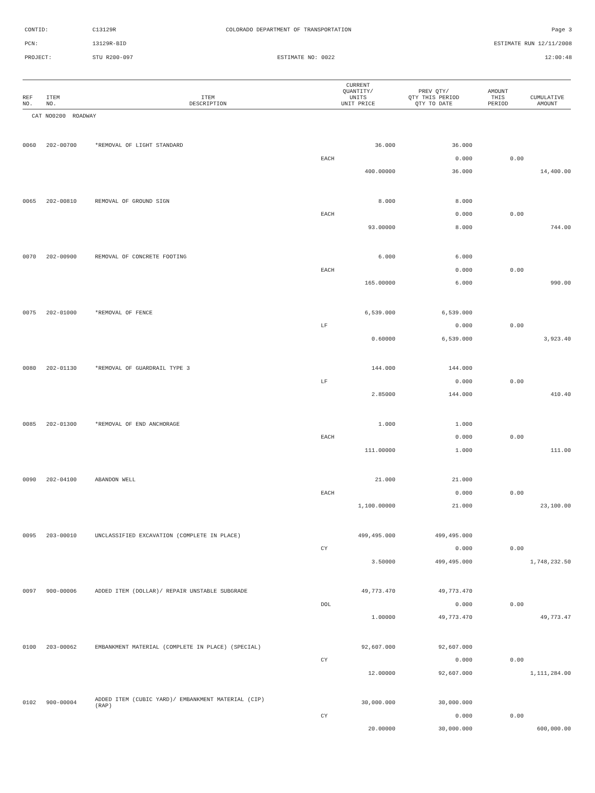CONTID: C13129R COLORADO DEPARTMENT OF TRANSPORTATION Page 3
PCN: 13129R-BID ESTIMATE RUN 12/11/2008
PROJECT: STU R200-097 ESTIMATE NO: 0022 12:00:48
| REF NO. | ITEM NO. | ITEM DESCRIPTION | CURRENT QUANTITY/ UNITS UNIT PRICE | PREV QTY/ QTY THIS PERIOD QTY TO DATE | AMOUNT THIS PERIOD | CUMULATIVE AMOUNT |
| --- | --- | --- | --- | --- | --- | --- |
| CAT NO0200 ROADWAY | | | | | | |
| 0060 | 202-00700 | *REMOVAL OF LIGHT STANDARD | 36.000 | 36.000 | | |
| | | | EACH | 0.000 | 0.00 | |
| | | | 400.00000 | 36.000 | | 14,400.00 |
| 0065 | 202-00810 | REMOVAL OF GROUND SIGN | 8.000 | 8.000 | | |
| | | | EACH | 0.000 | 0.00 | |
| | | | 93.00000 | 8.000 | | 744.00 |
| 0070 | 202-00900 | REMOVAL OF CONCRETE FOOTING | 6.000 | 6.000 | | |
| | | | EACH | 0.000 | 0.00 | |
| | | | 165.00000 | 6.000 | | 990.00 |
| 0075 | 202-01000 | *REMOVAL OF FENCE | 6,539.000 | 6,539.000 | | |
| | | | LF | 0.000 | 0.00 | |
| | | | 0.60000 | 6,539.000 | | 3,923.40 |
| 0080 | 202-01130 | *REMOVAL OF GUARDRAIL TYPE 3 | 144.000 | 144.000 | | |
| | | | LF | 0.000 | 0.00 | |
| | | | 2.85000 | 144.000 | | 410.40 |
| 0085 | 202-01300 | *REMOVAL OF END ANCHORAGE | 1.000 | 1.000 | | |
| | | | EACH | 0.000 | 0.00 | |
| | | | 111.00000 | 1.000 | | 111.00 |
| 0090 | 202-04100 | ABANDON WELL | 21.000 | 21.000 | | |
| | | | EACH | 0.000 | 0.00 | |
| | | | 1,100.00000 | 21.000 | | 23,100.00 |
| 0095 | 203-00010 | UNCLASSIFIED EXCAVATION (COMPLETE IN PLACE) | 499,495.000 | 499,495.000 | | |
| | | | CY | 0.000 | 0.00 | |
| | | | 3.50000 | 499,495.000 | | 1,748,232.50 |
| 0097 | 900-00006 | ADDED ITEM (DOLLAR)/ REPAIR UNSTABLE SUBGRADE | 49,773.470 | 49,773.470 | | |
| | | | DOL | 0.000 | 0.00 | |
| | | | 1.00000 | 49,773.470 | | 49,773.47 |
| 0100 | 203-00062 | EMBANKMENT MATERIAL (COMPLETE IN PLACE) (SPECIAL) | 92,607.000 | 92,607.000 | | |
| | | | CY | 0.000 | 0.00 | |
| | | | 12.00000 | 92,607.000 | | 1,111,284.00 |
| 0102 | 900-00004 | ADDED ITEM (CUBIC YARD)/ EMBANKMENT MATERIAL (CIP) (RAP) | 30,000.000 | 30,000.000 | | |
| | | | CY | 0.000 | 0.00 | |
| | | | 20.00000 | 30,000.000 | | 600,000.00 |